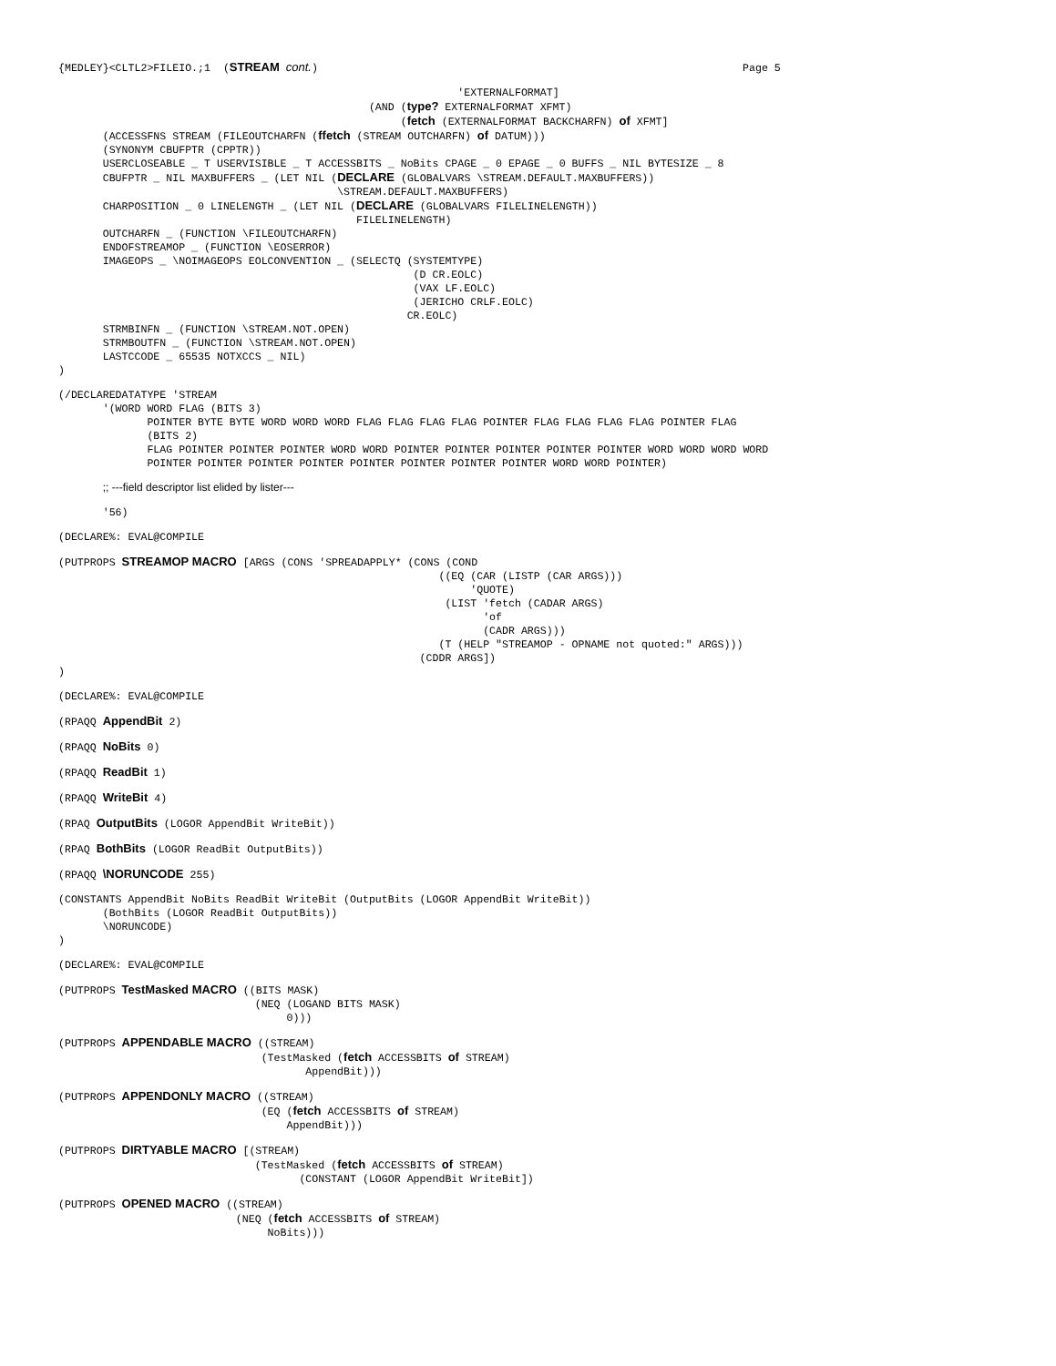{MEDLEY}<CLTL2>FILEIO.;1  (STREAM cont.)                                                                   Page 5
                                                               'EXTERNALFORMAT]
                                                 (AND (type? EXTERNALFORMAT XFMT)
                                                      (fetch (EXTERNALFORMAT BACKCHARFN) of XFMT]
       (ACCESSFNS STREAM (FILEOUTCHARFN (ffetch (STREAM OUTCHARFN) of DATUM)))
       (SYNONYM CBUFPTR (CPPTR))
       USERCLOSEABLE _ T USERVISIBLE _ T ACCESSBITS _ NoBits CPAGE _ 0 EPAGE _ 0 BUFFS _ NIL BYTESIZE _ 8
       CBUFPTR _ NIL MAXBUFFERS _ (LET NIL (DECLARE (GLOBALVARS \STREAM.DEFAULT.MAXBUFFERS))
                                            \STREAM.DEFAULT.MAXBUFFERS)
       CHARPOSITION _ 0 LINELENGTH _ (LET NIL (DECLARE (GLOBALVARS FILELINELENGTH))
                                               FILELINELENGTH)
       OUTCHARFN _ (FUNCTION \FILEOUTCHARFN)
       ENDOFSTREAMOP _ (FUNCTION \EOSERROR)
       IMAGEOPS _ \NOIMAGEOPS EOLCONVENTION _ (SELECTQ (SYSTEMTYPE)
                                                        (D CR.EOLC)
                                                        (VAX LF.EOLC)
                                                        (JERICHO CRLF.EOLC)
                                                       CR.EOLC)
       STRMBINFN _ (FUNCTION \STREAM.NOT.OPEN)
       STRMBOUTFN _ (FUNCTION \STREAM.NOT.OPEN)
       LASTCCODE _ 65535 NOTXCCS _ NIL)
)
(/DECLAREDATATYPE 'STREAM
       '(WORD WORD FLAG (BITS 3)
              POINTER BYTE BYTE WORD WORD WORD FLAG FLAG FLAG FLAG POINTER FLAG FLAG FLAG FLAG POINTER FLAG
              (BITS 2)
              FLAG POINTER POINTER POINTER WORD WORD POINTER POINTER POINTER POINTER POINTER WORD WORD WORD WORD
              POINTER POINTER POINTER POINTER POINTER POINTER POINTER POINTER WORD WORD POINTER)
       ;; ---field descriptor list elided by lister---
       '56)
(DECLARE%: EVAL@COMPILE
(PUTPROPS STREAMOP MACRO [ARGS (CONS 'SPREADAPPLY* (CONS (COND
                                                            ((EQ (CAR (LISTP (CAR ARGS)))
                                                                 'QUOTE)
                                                             (LIST 'fetch (CADAR ARGS)
                                                                   'of
                                                                   (CADR ARGS)))
                                                            (T (HELP "STREAMOP - OPNAME not quoted:" ARGS)))
                                                         (CDDR ARGS])
)
(DECLARE%: EVAL@COMPILE
(RPAQQ AppendBit 2)
(RPAQQ NoBits 0)
(RPAQQ ReadBit 1)
(RPAQQ WriteBit 4)
(RPAQ OutputBits (LOGOR AppendBit WriteBit))
(RPAQ BothBits (LOGOR ReadBit OutputBits))
(RPAQQ \NORUNCODE 255)
(CONSTANTS AppendBit NoBits ReadBit WriteBit (OutputBits (LOGOR AppendBit WriteBit))
       (BothBits (LOGOR ReadBit OutputBits))
       \NORUNCODE)
)
(DECLARE%: EVAL@COMPILE
(PUTPROPS TestMasked MACRO ((BITS MASK)
                               (NEQ (LOGAND BITS MASK)
                                    0)))
(PUTPROPS APPENDABLE MACRO ((STREAM)
                                (TestMasked (fetch ACCESSBITS of STREAM)
                                       AppendBit)))
(PUTPROPS APPENDONLY MACRO ((STREAM)
                                (EQ (fetch ACCESSBITS of STREAM)
                                    AppendBit)))
(PUTPROPS DIRTYABLE MACRO [(STREAM)
                               (TestMasked (fetch ACCESSBITS of STREAM)
                                      (CONSTANT (LOGOR AppendBit WriteBit])
(PUTPROPS OPENED MACRO ((STREAM)
                            (NEQ (fetch ACCESSBITS of STREAM)
                                 NoBits)))